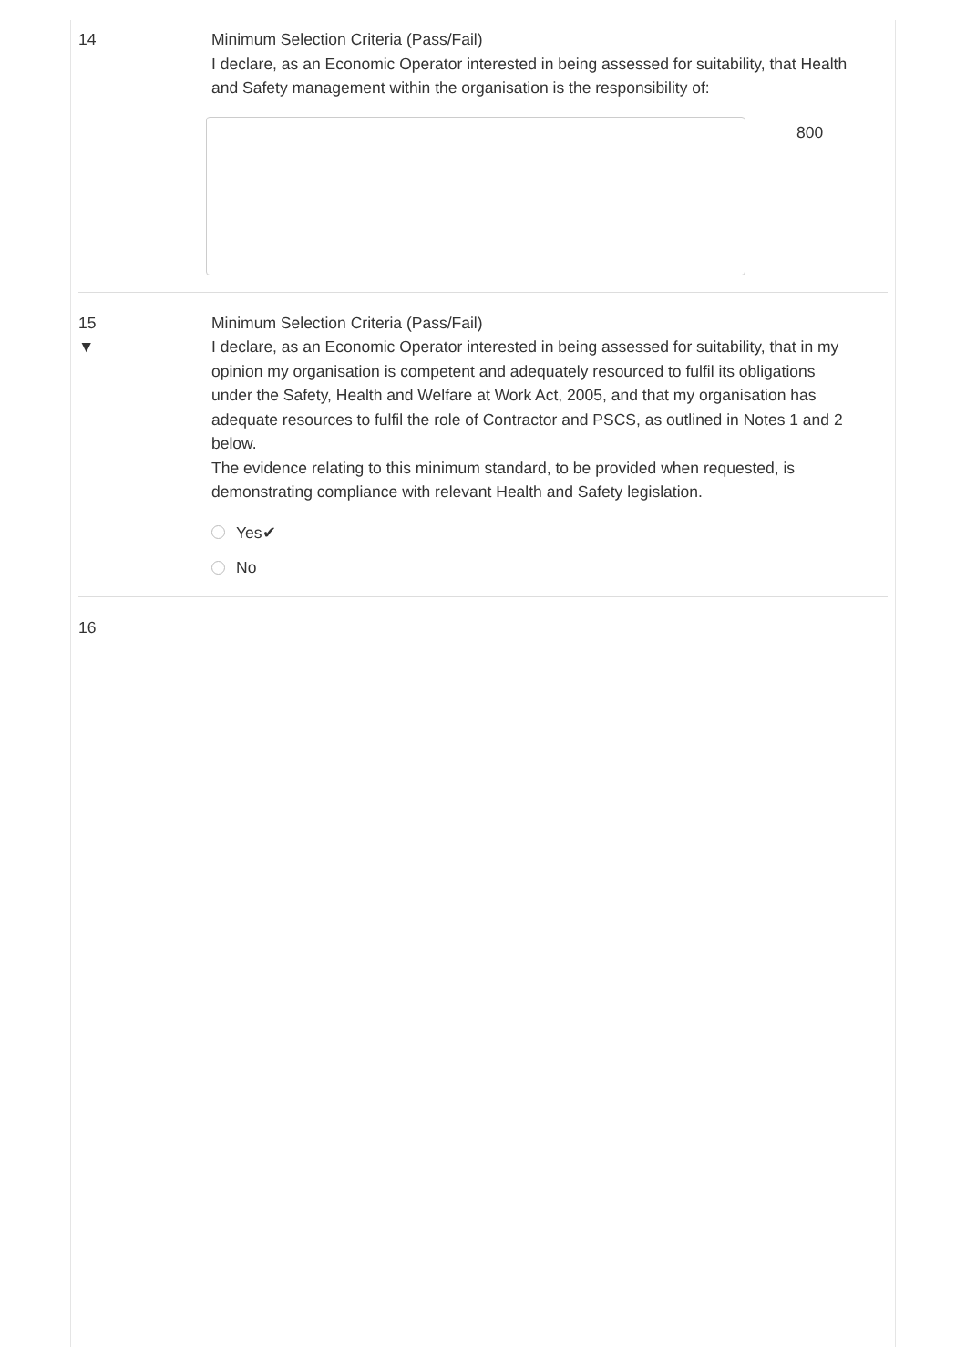14
Minimum Selection Criteria (Pass/Fail)
I declare, as an Economic Operator interested in being assessed for suitability, that Health and Safety management within the organisation is the responsibility of:
800
15
▼
Minimum Selection Criteria (Pass/Fail)
I declare, as an Economic Operator interested in being assessed for suitability, that in my opinion my organisation is competent and adequately resourced to fulfil its obligations under the Safety, Health and Welfare at Work Act, 2005, and that my organisation has adequate resources to fulfil the role of Contractor and PSCS, as outlined in Notes 1 and 2 below.
The evidence relating to this minimum standard, to be provided when requested, is demonstrating compliance with relevant Health and Safety legislation.
Yes✔
No
16